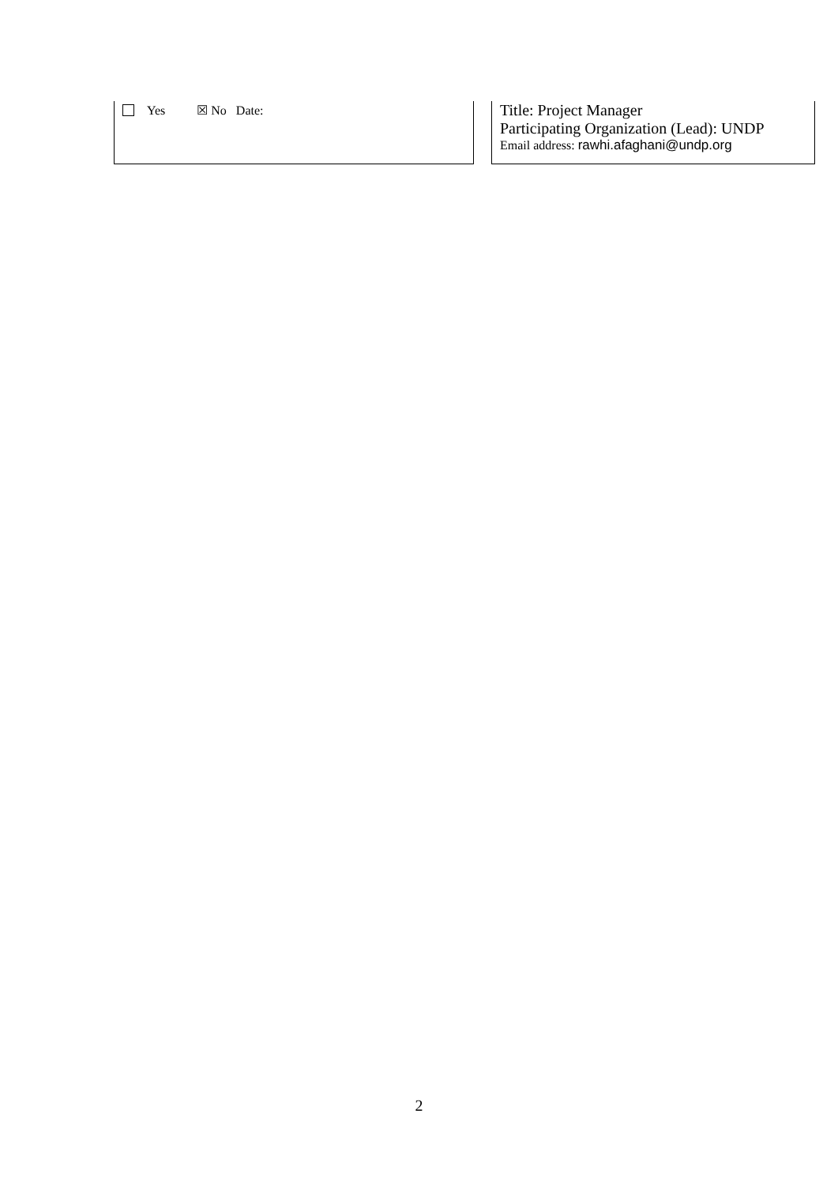| Yes ☒ No Date: | | Title: Project Manager Participating Organization (Lead): UNDP Email address: rawhi.afaghani@undp.org |
2